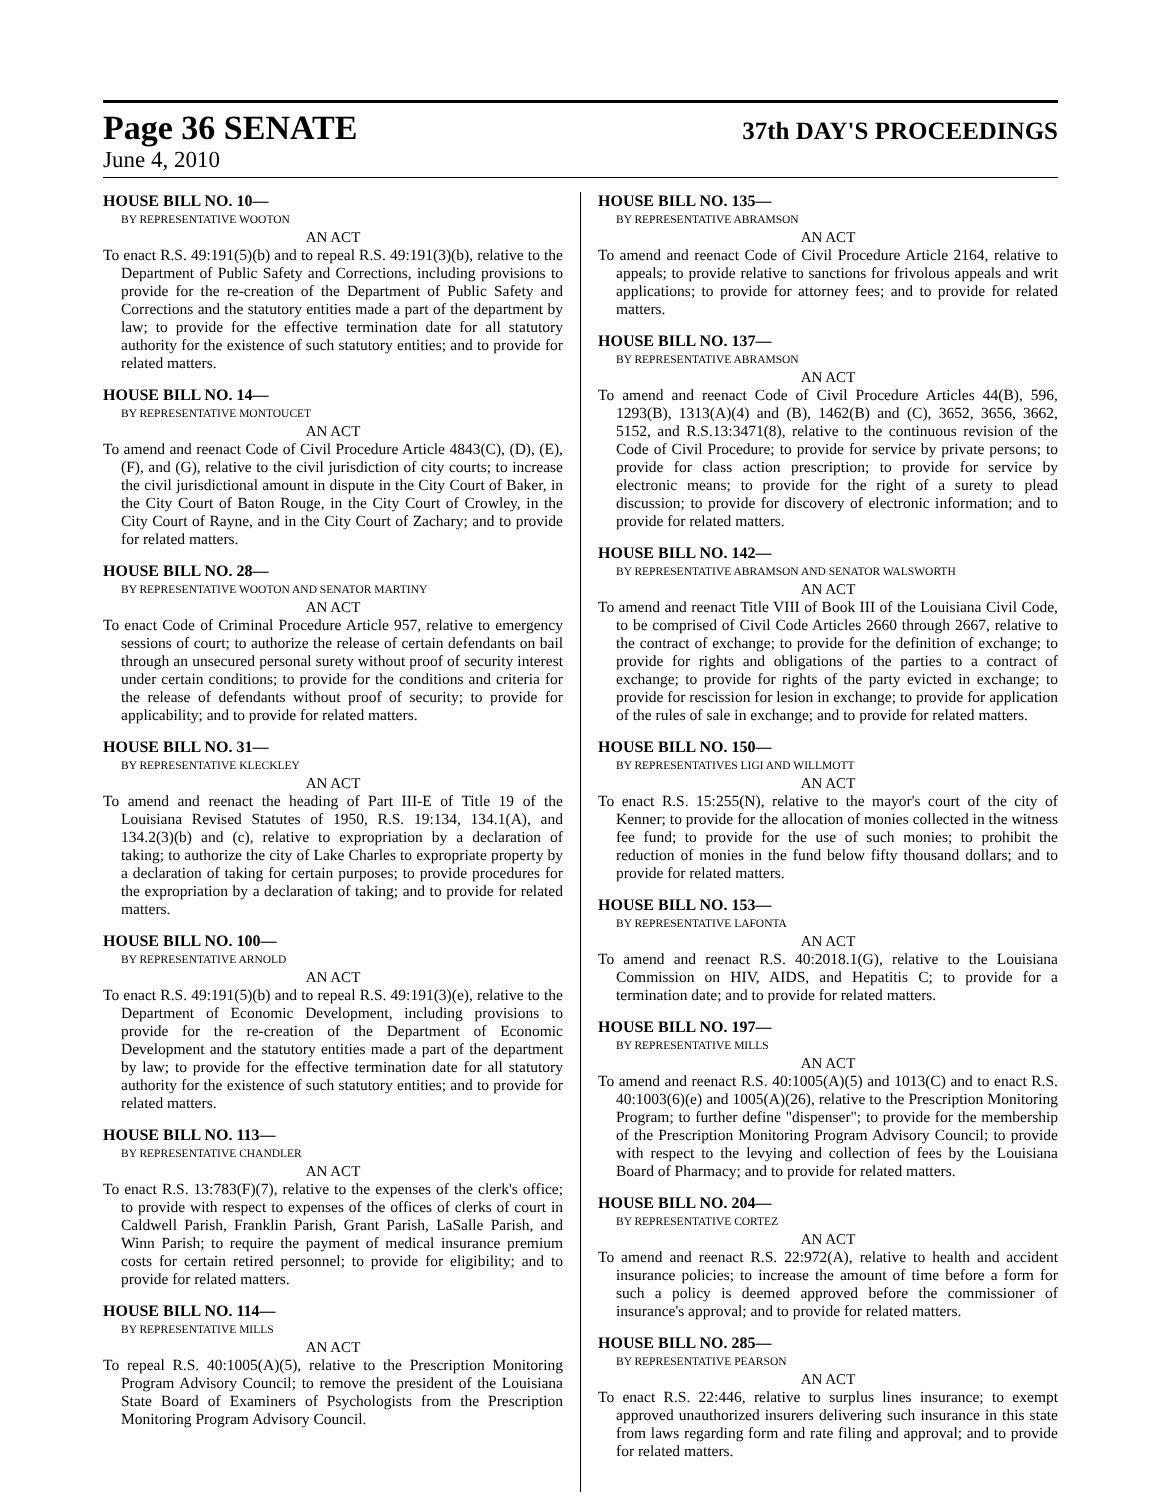Page 36 SENATE
37th DAY'S PROCEEDINGS
June 4, 2010
HOUSE BILL NO. 10—
BY REPRESENTATIVE WOOTON
AN ACT
To enact R.S. 49:191(5)(b) and to repeal R.S. 49:191(3)(b), relative to the Department of Public Safety and Corrections, including provisions to provide for the re-creation of the Department of Public Safety and Corrections and the statutory entities made a part of the department by law; to provide for the effective termination date for all statutory authority for the existence of such statutory entities; and to provide for related matters.
HOUSE BILL NO. 14—
BY REPRESENTATIVE MONTOUCET
AN ACT
To amend and reenact Code of Civil Procedure Article 4843(C), (D), (E), (F), and (G), relative to the civil jurisdiction of city courts; to increase the civil jurisdictional amount in dispute in the City Court of Baker, in the City Court of Baton Rouge, in the City Court of Crowley, in the City Court of Rayne, and in the City Court of Zachary; and to provide for related matters.
HOUSE BILL NO. 28—
BY REPRESENTATIVE WOOTON AND SENATOR MARTINY
AN ACT
To enact Code of Criminal Procedure Article 957, relative to emergency sessions of court; to authorize the release of certain defendants on bail through an unsecured personal surety without proof of security interest under certain conditions; to provide for the conditions and criteria for the release of defendants without proof of security; to provide for applicability; and to provide for related matters.
HOUSE BILL NO. 31—
BY REPRESENTATIVE KLECKLEY
AN ACT
To amend and reenact the heading of Part III-E of Title 19 of the Louisiana Revised Statutes of 1950, R.S. 19:134, 134.1(A), and 134.2(3)(b) and (c), relative to expropriation by a declaration of taking; to authorize the city of Lake Charles to expropriate property by a declaration of taking for certain purposes; to provide procedures for the expropriation by a declaration of taking; and to provide for related matters.
HOUSE BILL NO. 100—
BY REPRESENTATIVE ARNOLD
AN ACT
To enact R.S. 49:191(5)(b) and to repeal R.S. 49:191(3)(e), relative to the Department of Economic Development, including provisions to provide for the re-creation of the Department of Economic Development and the statutory entities made a part of the department by law; to provide for the effective termination date for all statutory authority for the existence of such statutory entities; and to provide for related matters.
HOUSE BILL NO. 113—
BY REPRESENTATIVE CHANDLER
AN ACT
To enact R.S. 13:783(F)(7), relative to the expenses of the clerk's office; to provide with respect to expenses of the offices of clerks of court in Caldwell Parish, Franklin Parish, Grant Parish, LaSalle Parish, and Winn Parish; to require the payment of medical insurance premium costs for certain retired personnel; to provide for eligibility; and to provide for related matters.
HOUSE BILL NO. 114—
BY REPRESENTATIVE MILLS
AN ACT
To repeal R.S. 40:1005(A)(5), relative to the Prescription Monitoring Program Advisory Council; to remove the president of the Louisiana State Board of Examiners of Psychologists from the Prescription Monitoring Program Advisory Council.
HOUSE BILL NO. 135—
BY REPRESENTATIVE ABRAMSON
AN ACT
To amend and reenact Code of Civil Procedure Article 2164, relative to appeals; to provide relative to sanctions for frivolous appeals and writ applications; to provide for attorney fees; and to provide for related matters.
HOUSE BILL NO. 137—
BY REPRESENTATIVE ABRAMSON
AN ACT
To amend and reenact Code of Civil Procedure Articles 44(B), 596, 1293(B), 1313(A)(4) and (B), 1462(B) and (C), 3652, 3656, 3662, 5152, and R.S.13:3471(8), relative to the continuous revision of the Code of Civil Procedure; to provide for service by private persons; to provide for class action prescription; to provide for service by electronic means; to provide for the right of a surety to plead discussion; to provide for discovery of electronic information; and to provide for related matters.
HOUSE BILL NO. 142—
BY REPRESENTATIVE ABRAMSON AND SENATOR WALSWORTH
AN ACT
To amend and reenact Title VIII of Book III of the Louisiana Civil Code, to be comprised of Civil Code Articles 2660 through 2667, relative to the contract of exchange; to provide for the definition of exchange; to provide for rights and obligations of the parties to a contract of exchange; to provide for rights of the party evicted in exchange; to provide for rescission for lesion in exchange; to provide for application of the rules of sale in exchange; and to provide for related matters.
HOUSE BILL NO. 150—
BY REPRESENTATIVES LIGI AND WILLMOTT
AN ACT
To enact R.S. 15:255(N), relative to the mayor's court of the city of Kenner; to provide for the allocation of monies collected in the witness fee fund; to provide for the use of such monies; to prohibit the reduction of monies in the fund below fifty thousand dollars; and to provide for related matters.
HOUSE BILL NO. 153—
BY REPRESENTATIVE LAFONTA
AN ACT
To amend and reenact R.S. 40:2018.1(G), relative to the Louisiana Commission on HIV, AIDS, and Hepatitis C; to provide for a termination date; and to provide for related matters.
HOUSE BILL NO. 197—
BY REPRESENTATIVE MILLS
AN ACT
To amend and reenact R.S. 40:1005(A)(5) and 1013(C) and to enact R.S. 40:1003(6)(e) and 1005(A)(26), relative to the Prescription Monitoring Program; to further define "dispenser"; to provide for the membership of the Prescription Monitoring Program Advisory Council; to provide with respect to the levying and collection of fees by the Louisiana Board of Pharmacy; and to provide for related matters.
HOUSE BILL NO. 204—
BY REPRESENTATIVE CORTEZ
AN ACT
To amend and reenact R.S. 22:972(A), relative to health and accident insurance policies; to increase the amount of time before a form for such a policy is deemed approved before the commissioner of insurance's approval; and to provide for related matters.
HOUSE BILL NO. 285—
BY REPRESENTATIVE PEARSON
AN ACT
To enact R.S. 22:446, relative to surplus lines insurance; to exempt approved unauthorized insurers delivering such insurance in this state from laws regarding form and rate filing and approval; and to provide for related matters.